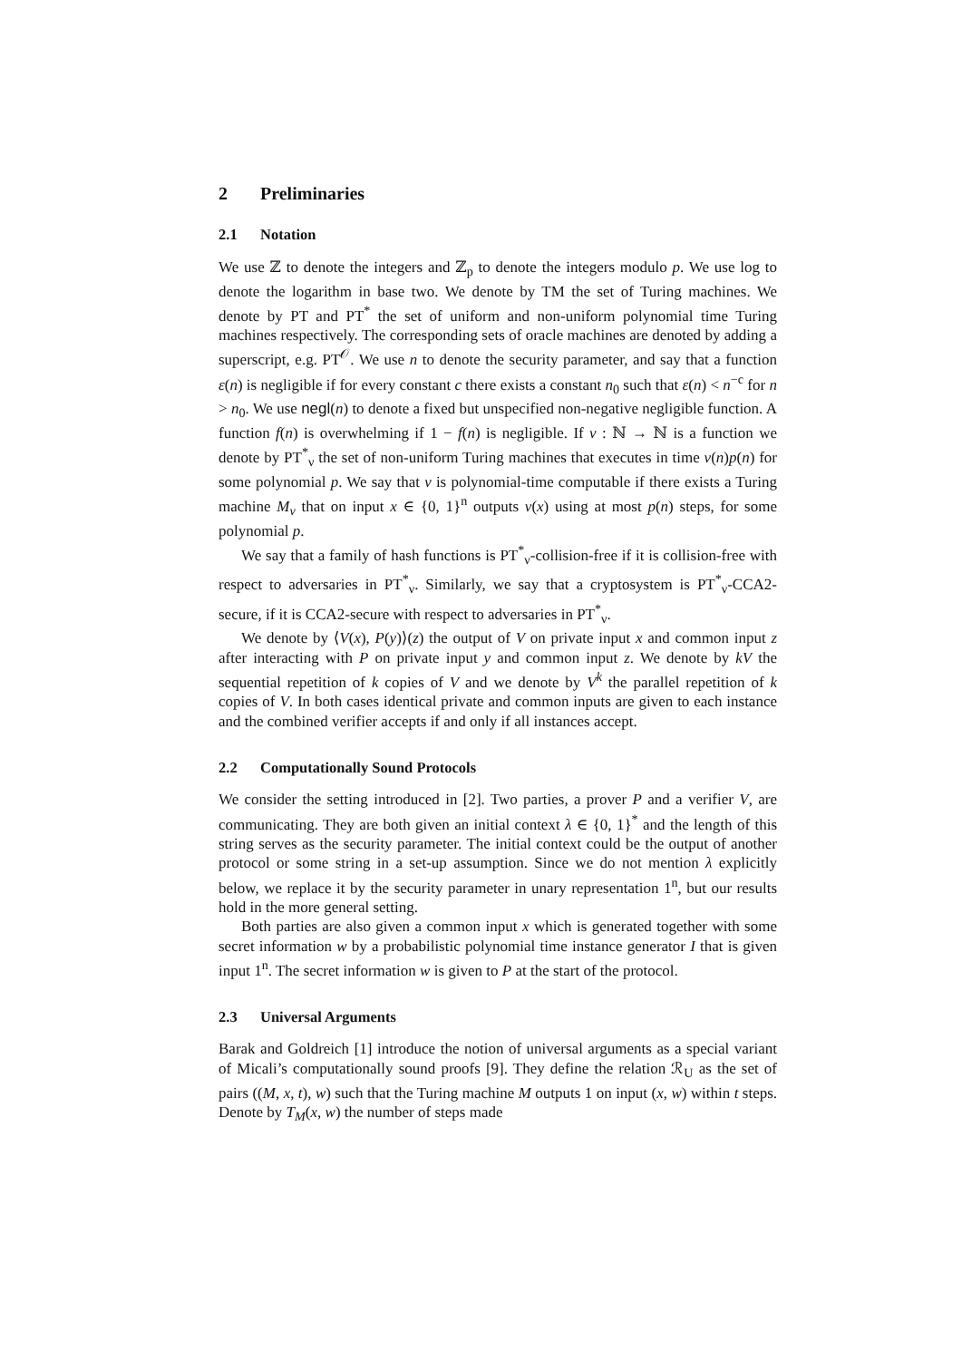2 Preliminaries
2.1 Notation
We use ℤ to denote the integers and ℤ<sub>p</sub> to denote the integers modulo p. We use log to denote the logarithm in base two. We denote by TM the set of Turing machines. We denote by PT and PT<sup>*</sup> the set of uniform and non-uniform polynomial time Turing machines respectively. The corresponding sets of oracle machines are denoted by adding a superscript, e.g. PT<sup>𝒪</sup>. We use n to denote the security parameter, and say that a function ε(n) is negligible if for every constant c there exists a constant n<sub>0</sub> such that ε(n) < n<sup>−c</sup> for n > n<sub>0</sub>. We use negl(n) to denote a fixed but unspecified non-negative negligible function. A function f(n) is overwhelming if 1 − f(n) is negligible. If ν : ℕ → ℕ is a function we denote by PT<sup>*</sup><sub>ν</sub> the set of non-uniform Turing machines that executes in time ν(n)p(n) for some polynomial p. We say that ν is polynomial-time computable if there exists a Turing machine M<sub>ν</sub> that on input x ∈ {0, 1}<sup>n</sup> outputs ν(x) using at most p(n) steps, for some polynomial p.
We say that a family of hash functions is PT<sup>*</sup><sub>ν</sub>-collision-free if it is collision-free with respect to adversaries in PT<sup>*</sup><sub>ν</sub>. Similarly, we say that a cryptosystem is PT<sup>*</sup><sub>ν</sub>-CCA2-secure, if it is CCA2-secure with respect to adversaries in PT<sup>*</sup><sub>ν</sub>.
We denote by ⟨V(x), P(y)⟩(z) the output of V on private input x and common input z after interacting with P on private input y and common input z. We denote by kV the sequential repetition of k copies of V and we denote by V<sup>k</sup> the parallel repetition of k copies of V. In both cases identical private and common inputs are given to each instance and the combined verifier accepts if and only if all instances accept.
2.2 Computationally Sound Protocols
We consider the setting introduced in [2]. Two parties, a prover P and a verifier V, are communicating. They are both given an initial context λ ∈ {0, 1}<sup>*</sup> and the length of this string serves as the security parameter. The initial context could be the output of another protocol or some string in a set-up assumption. Since we do not mention λ explicitly below, we replace it by the security parameter in unary representation 1<sup>n</sup>, but our results hold in the more general setting.
Both parties are also given a common input x which is generated together with some secret information w by a probabilistic polynomial time instance generator I that is given input 1<sup>n</sup>. The secret information w is given to P at the start of the protocol.
2.3 Universal Arguments
Barak and Goldreich [1] introduce the notion of universal arguments as a special variant of Micali’s computationally sound proofs [9]. They define the relation ℛ<sub>U</sub> as the set of pairs ((M, x, t), w) such that the Turing machine M outputs 1 on input (x, w) within t steps. Denote by T<sub>M</sub>(x, w) the number of steps made